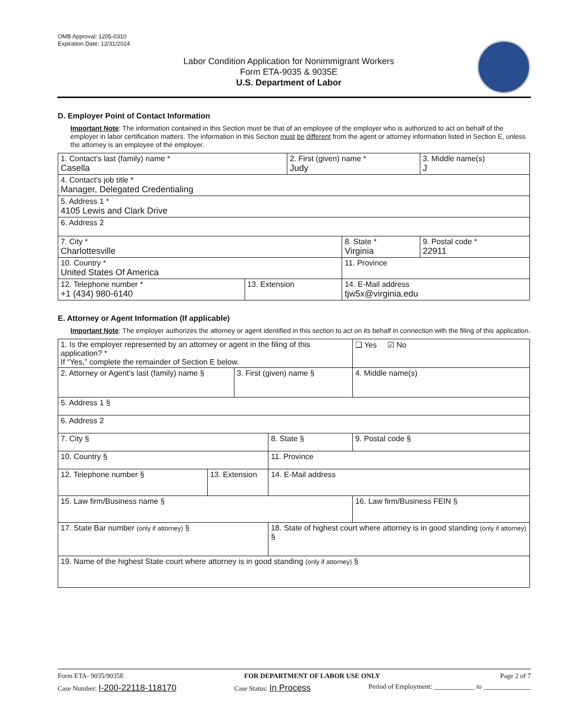OMB Approval: 1205-0310
Expiration Date: 12/31/2024
Labor Condition Application for Nonimmigrant Workers
Form ETA-9035 & 9035E
U.S. Department of Labor
D. Employer Point of Contact Information
Important Note: The information contained in this Section must be that of an employee of the employer who is authorized to act on behalf of the employer in labor certification matters. The information in this Section must be different from the agent or attorney information listed in Section E, unless the attorney is an employee of the employer.
| 1. Contact’s last (family) name * Casella | | 2. First (given) name * Judy | | 3. Middle name(s) J |
| 4. Contact’s job title * Manager, Delegated Credentialing | | | | |
| 5. Address 1 * 4105 Lewis and Clark Drive | | | | |
| 6. Address 2 | | | | |
| 7. City * Charlottesville | | | 8. State * Virginia | 9. Postal code * 22911 |
| 10. Country * United States Of America | | | 11. Province | |
| 12. Telephone number * +1 (434) 980-6140 | 13. Extension | | 14. E-Mail address tjw5x@virginia.edu | |
E. Attorney or Agent Information (If applicable)
Important Note: The employer authorizes the attorney or agent identified in this section to act on its behalf in connection with the filing of this application.
| 1. Is the employer represented by an attorney or agent in the filing of this application? * If “Yes,” complete the remainder of Section E below. | | | | | ❑ Yes ☑ No |
| 2. Attorney or Agent’s last (family) name § | | 3. First (given) name § | | 4. Middle name(s) | |
| 5. Address 1 § | | | | | |
| 6. Address 2 | | | | | |
| 7. City § | | | 8. State § | 9. Postal code § | |
| 10. Country § | | | 11. Province | | |
| 12. Telephone number § | 13. Extension | | 14. E-Mail address | | |
| 15. Law firm/Business name § | | | | 16. Law firm/Business FEIN § | |
| 17. State Bar number (only if attorney) § | | | 18. State of highest court where attorney is in good standing (only if attorney) § | | |
| 19. Name of the highest State court where attorney is in good standing (only if attorney) § | | | | | |
Form ETA- 9035/9035E FOR DEPARTMENT OF LABOR USE ONLY Page 2 of 7
Case Number: I-200-22118-118170 Case Status: In Process Period of Employment: ____________ to ______________